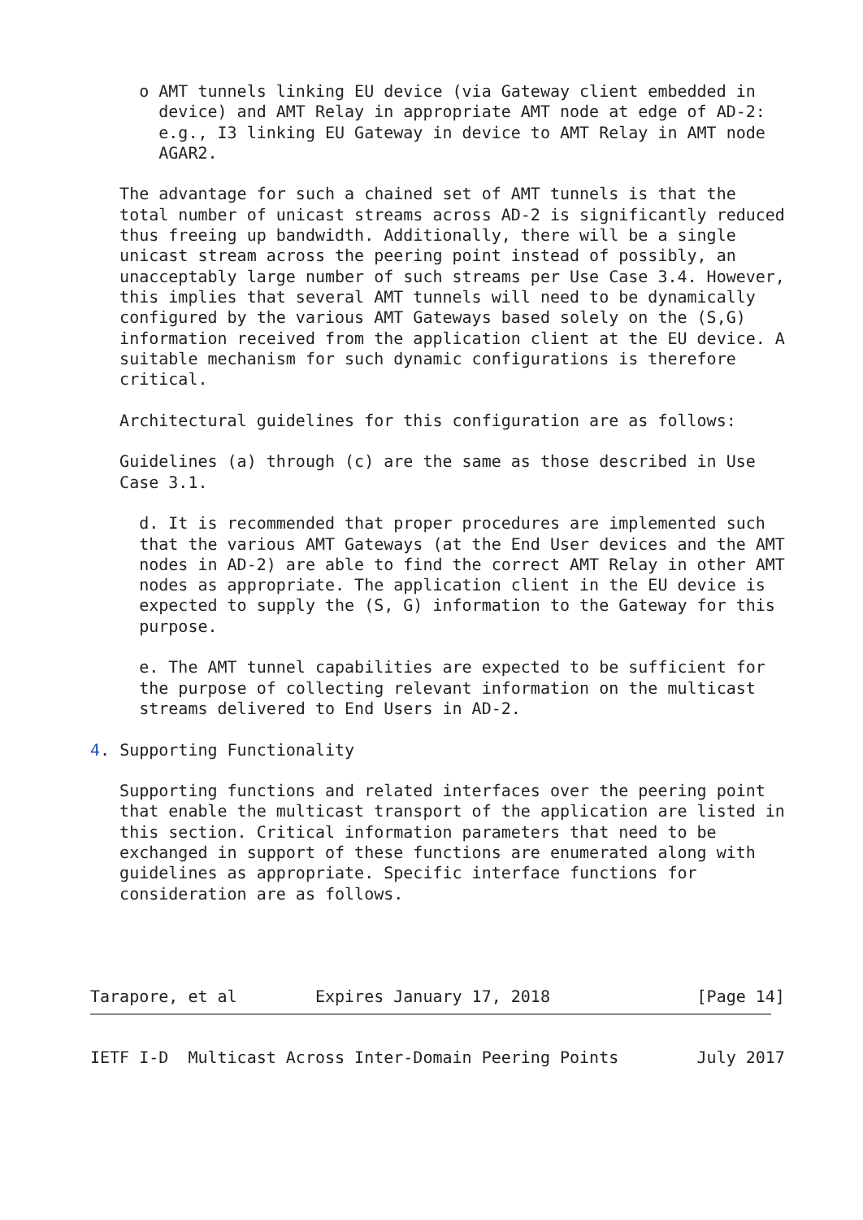o AMT tunnels linking EU device (via Gateway client embedded in
       device) and AMT Relay in appropriate AMT node at edge of AD-2:
       e.g., I3 linking EU Gateway in device to AMT Relay in AMT node
       AGAR2.

   The advantage for such a chained set of AMT tunnels is that the
   total number of unicast streams across AD-2 is significantly reduced
   thus freeing up bandwidth. Additionally, there will be a single
   unicast stream across the peering point instead of possibly, an
   unacceptably large number of such streams per Use Case 3.4. However,
   this implies that several AMT tunnels will need to be dynamically
   configured by the various AMT Gateways based solely on the (S,G)
   information received from the application client at the EU device. A
   suitable mechanism for such dynamic configurations is therefore
   critical.

   Architectural guidelines for this configuration are as follows:

   Guidelines (a) through (c) are the same as those described in Use
   Case 3.1.

     d. It is recommended that proper procedures are implemented such
     that the various AMT Gateways (at the End User devices and the AMT
     nodes in AD-2) are able to find the correct AMT Relay in other AMT
     nodes as appropriate. The application client in the EU device is
     expected to supply the (S, G) information to the Gateway for this
     purpose.

     e. The AMT tunnel capabilities are expected to be sufficient for
     the purpose of collecting relevant information on the multicast
     streams delivered to End Users in AD-2.

4. Supporting Functionality

   Supporting functions and related interfaces over the peering point
   that enable the multicast transport of the application are listed in
   this section. Critical information parameters that need to be
   exchanged in support of these functions are enumerated along with
   guidelines as appropriate. Specific interface functions for
   consideration are as follows.




Tarapore, et al        Expires January 17, 2018               [Page 14]
IETF I-D  Multicast Across Inter-Domain Peering Points        July 2017